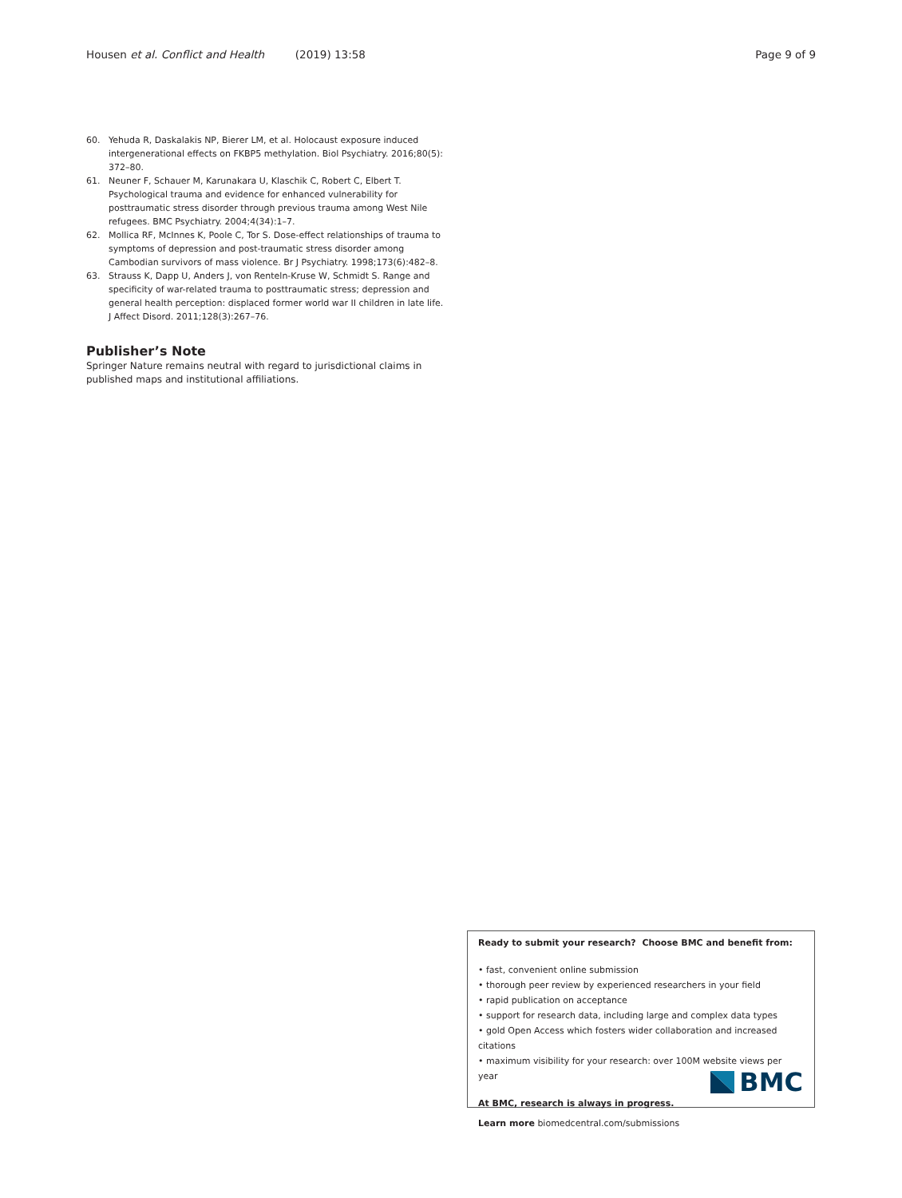Housen et al. Conflict and Health (2019) 13:58 Page 9 of 9
60. Yehuda R, Daskalakis NP, Bierer LM, et al. Holocaust exposure induced intergenerational effects on FKBP5 methylation. Biol Psychiatry. 2016;80(5): 372–80.
61. Neuner F, Schauer M, Karunakara U, Klaschik C, Robert C, Elbert T. Psychological trauma and evidence for enhanced vulnerability for posttraumatic stress disorder through previous trauma among West Nile refugees. BMC Psychiatry. 2004;4(34):1–7.
62. Mollica RF, McInnes K, Poole C, Tor S. Dose-effect relationships of trauma to symptoms of depression and post-traumatic stress disorder among Cambodian survivors of mass violence. Br J Psychiatry. 1998;173(6):482–8.
63. Strauss K, Dapp U, Anders J, von Renteln-Kruse W, Schmidt S. Range and specificity of war-related trauma to posttraumatic stress; depression and general health perception: displaced former world war II children in late life. J Affect Disord. 2011;128(3):267–76.
Publisher’s Note
Springer Nature remains neutral with regard to jurisdictional claims in published maps and institutional affiliations.
Ready to submit your research? Choose BMC and benefit from:
• fast, convenient online submission
• thorough peer review by experienced researchers in your field
• rapid publication on acceptance
• support for research data, including large and complex data types
• gold Open Access which fosters wider collaboration and increased citations
• maximum visibility for your research: over 100M website views per year
At BMC, research is always in progress.
Learn more biomedcentral.com/submissions
BMC